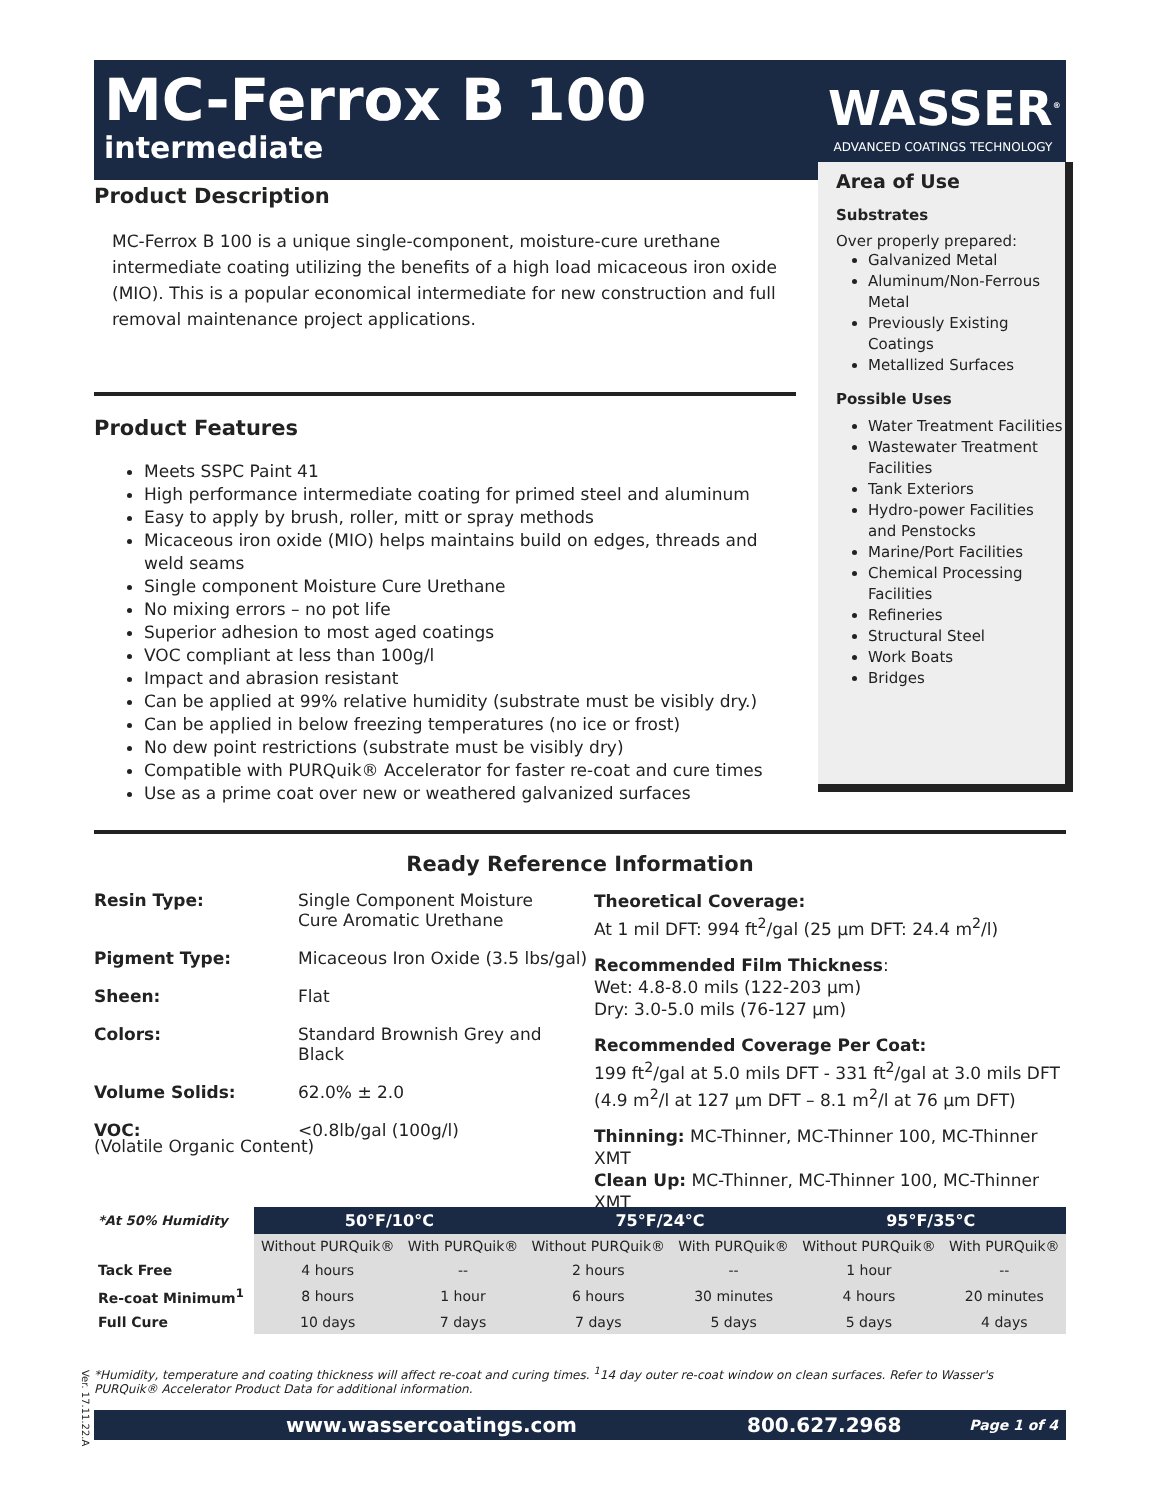MC-Ferrox B 100
intermediate
WASSER<sup>®</sup>
ADVANCED COATINGS TECHNOLOGY
Product Description
MC-Ferrox B 100 is a unique single-component, moisture-cure urethane intermediate coating utilizing the benefits of a high load micaceous iron oxide (MIO). This is a popular economical intermediate for new construction and full removal maintenance project applications.
Product Features
Meets SSPC Paint 41
High performance intermediate coating for primed steel and aluminum
Easy to apply by brush, roller, mitt or spray methods
Micaceous iron oxide (MIO) helps maintains build on edges, threads and weld seams
Single component Moisture Cure Urethane
No mixing errors – no pot life
Superior adhesion to most aged coatings
VOC compliant at less than 100g/l
Impact and abrasion resistant
Can be applied at 99% relative humidity (substrate must be visibly dry.)
Can be applied in below freezing temperatures (no ice or frost)
No dew point restrictions (substrate must be visibly dry)
Compatible with PURQuik® Accelerator for faster re-coat and cure times
Use as a prime coat over new or weathered galvanized surfaces
Area of Use
Substrates
Over properly prepared:
Galvanized Metal
Aluminum/Non-Ferrous Metal
Previously Existing Coatings
Metallized Surfaces
Possible Uses
Water Treatment Facilities
Wastewater Treatment Facilities
Tank Exteriors
Hydro-power Facilities and Penstocks
Marine/Port Facilities
Chemical Processing Facilities
Refineries
Structural Steel
Work Boats
Bridges
Ready Reference Information
Resin Type: Single Component Moisture
Cure Aromatic Urethane
Pigment Type: Micaceous Iron Oxide (3.5 lbs/gal)
Sheen: Flat
Colors: Standard Brownish Grey and
Black
Volume Solids: 62.0% ± 2.0
VOC: <0.8lb/gal (100g/l)
(Volatile Organic Content)
Theoretical Coverage:
At 1 mil DFT: 994 ft<sup>2</sup>/gal (25 µm DFT: 24.4 m<sup>2</sup>/l)
Recommended Film Thickness:
Wet: 4.8-8.0 mils (122-203 µm)
Dry: 3.0-5.0 mils (76-127 µm)
Recommended Coverage Per Coat:
199 ft<sup>2</sup>/gal at 5.0 mils DFT - 331 ft<sup>2</sup>/gal at 3.0 mils DFT
(4.9 m<sup>2</sup>/l at 127 µm DFT – 8.1 m<sup>2</sup>/l at 76 µm DFT)
Thinning: MC-Thinner, MC-Thinner 100, MC-Thinner XMT
Clean Up: MC-Thinner, MC-Thinner 100, MC-Thinner XMT
| *At 50% Humidity | 50°F/10°C | | 75°F/24°C | | 95°F/35°C | |
| --- | --- | --- | --- | --- | --- | --- |
| | Without PURQuik® | With PURQuik® | Without PURQuik® | With PURQuik® | Without PURQuik® | With PURQuik® |
| Tack Free | 4 hours | -- | 2 hours | -- | 1 hour | -- |
| Re-coat Minimum<sup>1</sup> | 8 hours | 1 hour | 6 hours | 30 minutes | 4 hours | 20 minutes |
| Full Cure | 10 days | 7 days | 7 days | 5 days | 5 days | 4 days |
Ver. 17.11.22.A
*Humidity, temperature and coating thickness will affect re-coat and curing times. <sup>1</sup>14 day outer re-coat window on clean surfaces. Refer to Wasser's PURQuik® Accelerator Product Data for additional information.
www.wassercoatings.com 800.627.2968 Page 1 of 4